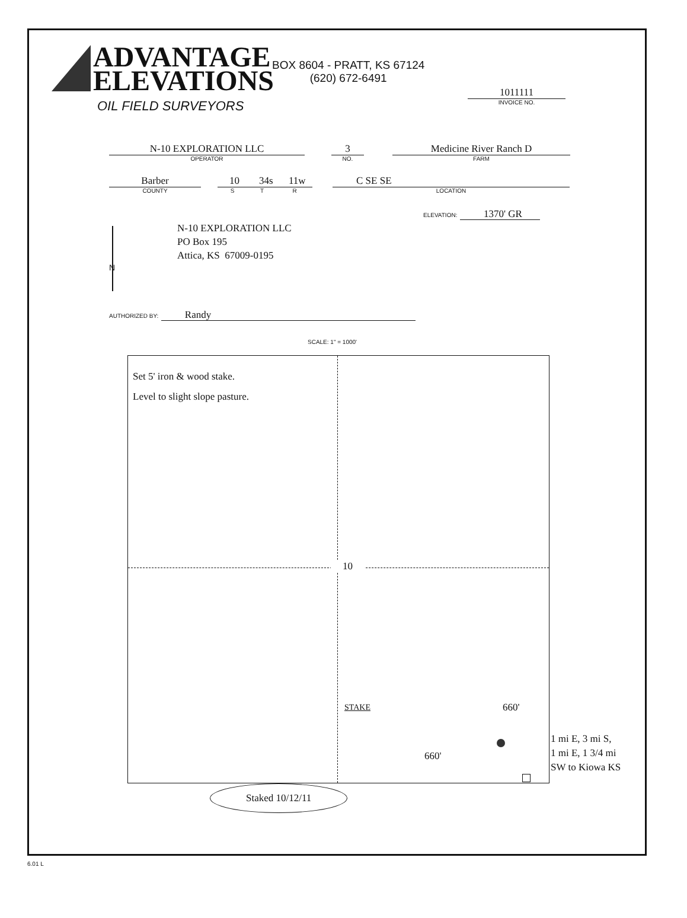ADVANTAGE
ELEVATIONS
OIL FIELD SURVEYORS
BOX 8604 - PRATT, KS 67124
(620) 672-6491
1011111
INVOICE NO.
N-10 EXPLORATION LLC
OPERATOR
3
NO.
Medicine River Ranch D
FARM
Barber
COUNTY
10
S
34s
T
11w
R
C SE SE
LOCATION
ELEVATION: 1370' GR
N-10 EXPLORATION LLC
PO Box 195
Attica, KS 67009-0195
N
AUTHORIZED BY: Randy
SCALE: 1" = 1000'
Set 5' iron & wood stake.
Level to slight slope pasture.
10
STAKE 660'
660'
1 mi E, 3 mi S,
1 mi E, 1 3/4 mi
SW to Kiowa KS
Staked 10/12/11
6.01 L